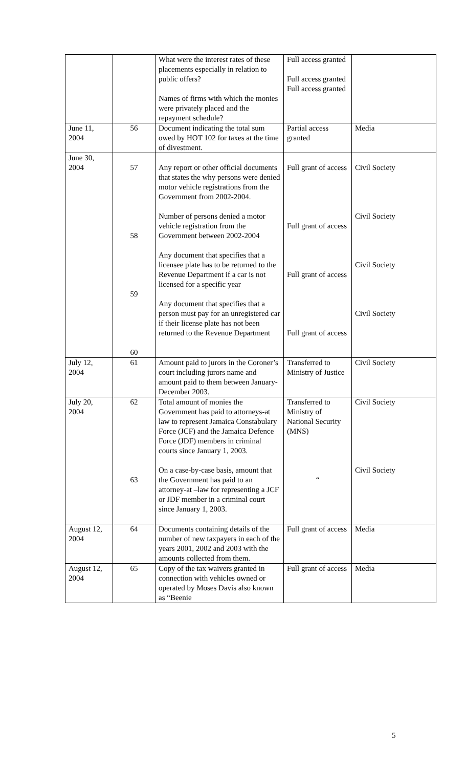| | | What were the interest rates of these placements especially in relation to public offers? Names of firms with which the monies were privately placed and the repayment schedule? | Full access granted Full access granted Full access granted | |
| June 11, 2004 | 56 | Document indicating the total sum owed by HOT 102 for taxes at the time of divestment. | Partial access granted | Media |
| June 30, 2004 | 57 58 59 60 | Any report or other official documents that states the why persons were denied motor vehicle registrations from the Government from 2002-2004. Number of persons denied a motor vehicle registration from the Government between 2002-2004 Any document that specifies that a licensee plate has to be returned to the Revenue Department if a car is not licensed for a specific year Any document that specifies that a person must pay for an unregistered car if their license plate has not been returned to the Revenue Department | Full grant of access Full grant of access Full grant of access Full grant of access | Civil Society Civil Society Civil Society Civil Society |
| July 12, 2004 | 61 | Amount paid to jurors in the Coroner’s court including jurors name and amount paid to them between January-December 2003. | Transferred to Ministry of Justice | Civil Society |
| July 20, 2004 | 62 63 | Total amount of monies the Government has paid to attorneys-at law to represent Jamaica Constabulary Force (JCF) and the Jamaica Defence Force (JDF) members in criminal courts since January 1, 2003. On a case-by-case basis, amount that the Government has paid to an attorney-at –law for representing a JCF or JDF member in a criminal court since January 1, 2003. | Transferred to Ministry of National Security (MNS) “ | Civil Society Civil Society |
| August 12, 2004 | 64 | Documents containing details of the number of new taxpayers in each of the years 2001, 2002 and 2003 with the amounts collected from them. | Full grant of access | Media |
| August 12, 2004 | 65 | Copy of the tax waivers granted in connection with vehicles owned or operated by Moses Davis also known as “Beenie | Full grant of access | Media |
5